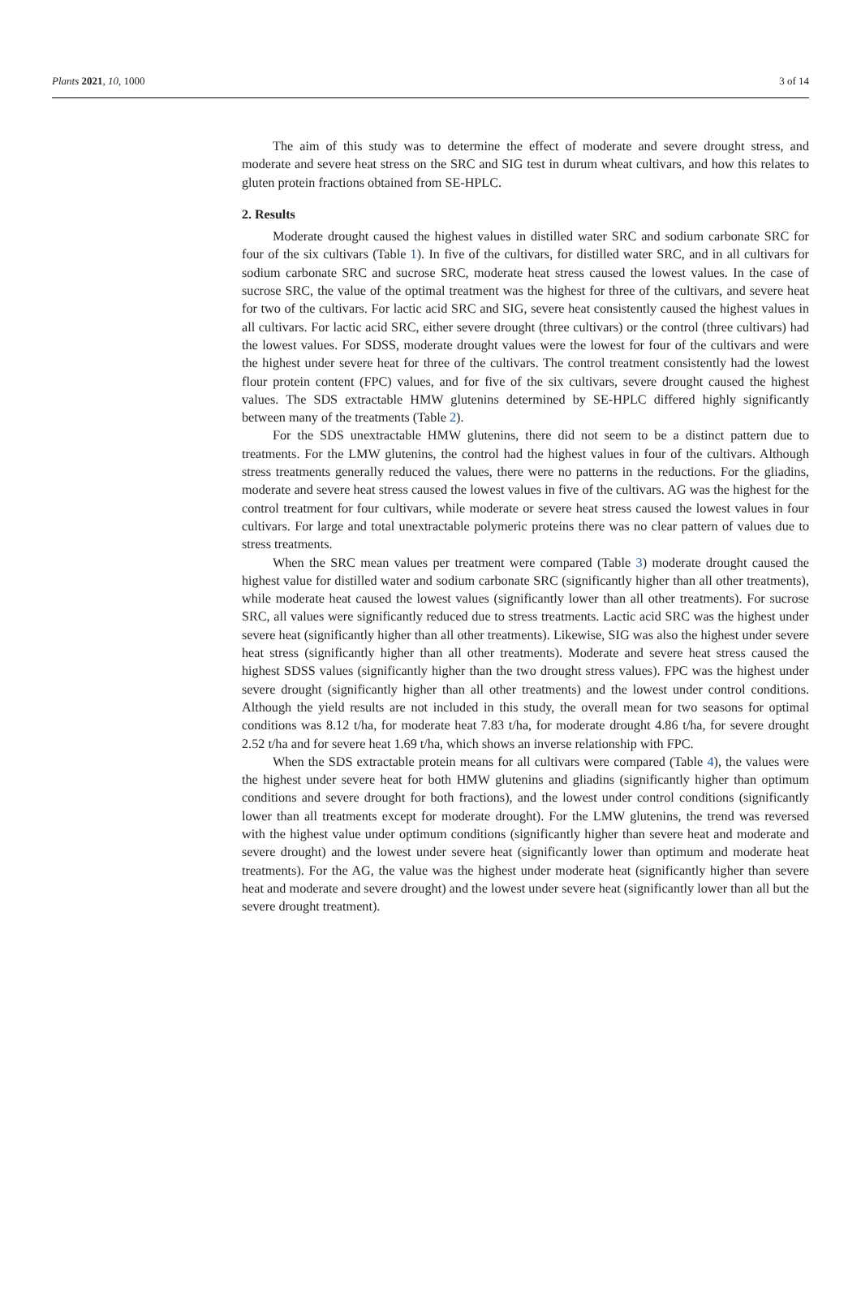Plants 2021, 10, 1000 3 of 14
The aim of this study was to determine the effect of moderate and severe drought stress, and moderate and severe heat stress on the SRC and SIG test in durum wheat cultivars, and how this relates to gluten protein fractions obtained from SE-HPLC.
2. Results
Moderate drought caused the highest values in distilled water SRC and sodium carbonate SRC for four of the six cultivars (Table 1). In five of the cultivars, for distilled water SRC, and in all cultivars for sodium carbonate SRC and sucrose SRC, moderate heat stress caused the lowest values. In the case of sucrose SRC, the value of the optimal treatment was the highest for three of the cultivars, and severe heat for two of the cultivars. For lactic acid SRC and SIG, severe heat consistently caused the highest values in all cultivars. For lactic acid SRC, either severe drought (three cultivars) or the control (three cultivars) had the lowest values. For SDSS, moderate drought values were the lowest for four of the cultivars and were the highest under severe heat for three of the cultivars. The control treatment consistently had the lowest flour protein content (FPC) values, and for five of the six cultivars, severe drought caused the highest values. The SDS extractable HMW glutenins determined by SE-HPLC differed highly significantly between many of the treatments (Table 2).
For the SDS unextractable HMW glutenins, there did not seem to be a distinct pattern due to treatments. For the LMW glutenins, the control had the highest values in four of the cultivars. Although stress treatments generally reduced the values, there were no patterns in the reductions. For the gliadins, moderate and severe heat stress caused the lowest values in five of the cultivars. AG was the highest for the control treatment for four cultivars, while moderate or severe heat stress caused the lowest values in four cultivars. For large and total unextractable polymeric proteins there was no clear pattern of values due to stress treatments.
When the SRC mean values per treatment were compared (Table 3) moderate drought caused the highest value for distilled water and sodium carbonate SRC (significantly higher than all other treatments), while moderate heat caused the lowest values (significantly lower than all other treatments). For sucrose SRC, all values were significantly reduced due to stress treatments. Lactic acid SRC was the highest under severe heat (significantly higher than all other treatments). Likewise, SIG was also the highest under severe heat stress (significantly higher than all other treatments). Moderate and severe heat stress caused the highest SDSS values (significantly higher than the two drought stress values). FPC was the highest under severe drought (significantly higher than all other treatments) and the lowest under control conditions. Although the yield results are not included in this study, the overall mean for two seasons for optimal conditions was 8.12 t/ha, for moderate heat 7.83 t/ha, for moderate drought 4.86 t/ha, for severe drought 2.52 t/ha and for severe heat 1.69 t/ha, which shows an inverse relationship with FPC.
When the SDS extractable protein means for all cultivars were compared (Table 4), the values were the highest under severe heat for both HMW glutenins and gliadins (significantly higher than optimum conditions and severe drought for both fractions), and the lowest under control conditions (significantly lower than all treatments except for moderate drought). For the LMW glutenins, the trend was reversed with the highest value under optimum conditions (significantly higher than severe heat and moderate and severe drought) and the lowest under severe heat (significantly lower than optimum and moderate heat treatments). For the AG, the value was the highest under moderate heat (significantly higher than severe heat and moderate and severe drought) and the lowest under severe heat (significantly lower than all but the severe drought treatment).